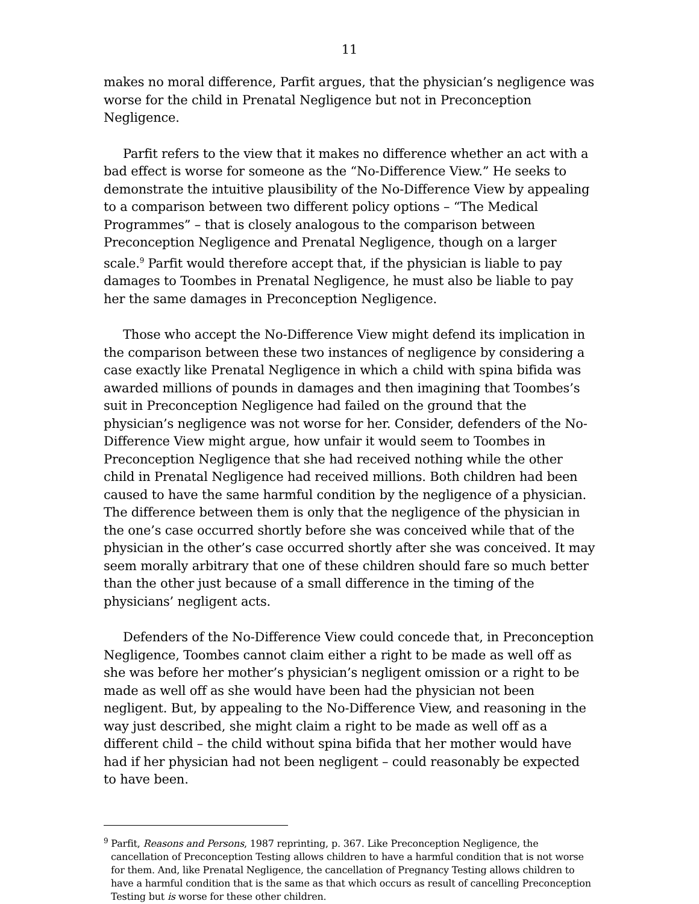11
makes no moral difference, Parfit argues, that the physician’s negligence was worse for the child in Prenatal Negligence but not in Preconception Negligence.
Parfit refers to the view that it makes no difference whether an act with a bad effect is worse for someone as the “No-Difference View.” He seeks to demonstrate the intuitive plausibility of the No-Difference View by appealing to a comparison between two different policy options – “The Medical Programmes” – that is closely analogous to the comparison between Preconception Negligence and Prenatal Negligence, though on a larger scale.<sup>9</sup> Parfit would therefore accept that, if the physician is liable to pay damages to Toombes in Prenatal Negligence, he must also be liable to pay her the same damages in Preconception Negligence.
Those who accept the No-Difference View might defend its implication in the comparison between these two instances of negligence by considering a case exactly like Prenatal Negligence in which a child with spina bifida was awarded millions of pounds in damages and then imagining that Toombes’s suit in Preconception Negligence had failed on the ground that the physician’s negligence was not worse for her. Consider, defenders of the No-Difference View might argue, how unfair it would seem to Toombes in Preconception Negligence that she had received nothing while the other child in Prenatal Negligence had received millions. Both children had been caused to have the same harmful condition by the negligence of a physician. The difference between them is only that the negligence of the physician in the one’s case occurred shortly before she was conceived while that of the physician in the other’s case occurred shortly after she was conceived. It may seem morally arbitrary that one of these children should fare so much better than the other just because of a small difference in the timing of the physicians’ negligent acts.
Defenders of the No-Difference View could concede that, in Preconception Negligence, Toombes cannot claim either a right to be made as well off as she was before her mother’s physician’s negligent omission or a right to be made as well off as she would have been had the physician not been negligent. But, by appealing to the No-Difference View, and reasoning in the way just described, she might claim a right to be made as well off as a different child – the child without spina bifida that her mother would have had if her physician had not been negligent – could reasonably be expected to have been.
<sup>9</sup> Parfit, Reasons and Persons, 1987 reprinting, p. 367. Like Preconception Negligence, the cancellation of Preconception Testing allows children to have a harmful condition that is not worse for them. And, like Prenatal Negligence, the cancellation of Pregnancy Testing allows children to have a harmful condition that is the same as that which occurs as result of cancelling Preconception Testing but is worse for these other children.